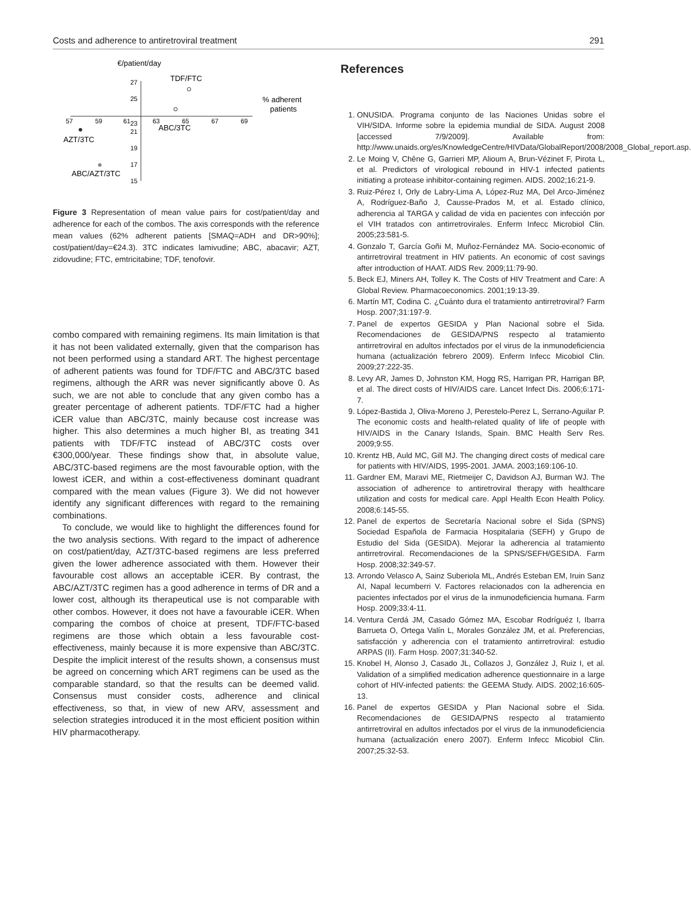Costs and adherence to antiretroviral treatment 291
€/patient/day
27
25
21
19
17
15
57
59
61
23
63
65
67
69
TDF/FTC
% adherent
patients
ABC/3TC
AZT/3TC
ABC/AZT/3TC
Figure 3 Representation of mean value pairs for cost/patient/day and adherence for each of the combos. The axis corresponds with the reference mean values (62% adherent patients [SMAQ=ADH and DR>90%]; cost/patient/day=€24.3). 3TC indicates lamivudine; ABC, abacavir; AZT, zidovudine; FTC, emtricitabine; TDF, tenofovir.
combo compared with remaining regimens. Its main limitation is that it has not been validated externally, given that the comparison has not been performed using a standard ART. The highest percentage of adherent patients was found for TDF/FTC and ABC/3TC based regimens, although the ARR was never significantly above 0. As such, we are not able to conclude that any given combo has a greater percentage of adherent patients. TDF/FTC had a higher iCER value than ABC/3TC, mainly because cost increase was higher. This also determines a much higher BI, as treating 341 patients with TDF/FTC instead of ABC/3TC costs over €300,000/year. These findings show that, in absolute value, ABC/3TC-based regimens are the most favourable option, with the lowest iCER, and within a cost-effectiveness dominant quadrant compared with the mean values (Figure 3). We did not however identify any significant differences with regard to the remaining combinations.
To conclude, we would like to highlight the differences found for the two analysis sections. With regard to the impact of adherence on cost/patient/day, AZT/3TC-based regimens are less preferred given the lower adherence associated with them. However their favourable cost allows an acceptable iCER. By contrast, the ABC/AZT/3TC regimen has a good adherence in terms of DR and a lower cost, although its therapeutical use is not comparable with other combos. However, it does not have a favourable iCER. When comparing the combos of choice at present, TDF/FTC-based regimens are those which obtain a less favourable cost-effectiveness, mainly because it is more expensive than ABC/3TC. Despite the implicit interest of the results shown, a consensus must be agreed on concerning which ART regimens can be used as the comparable standard, so that the results can be deemed valid. Consensus must consider costs, adherence and clinical effectiveness, so that, in view of new ARV, assessment and selection strategies introduced it in the most efficient position within HIV pharmacotherapy.
References
1. ONUSIDA. Programa conjunto de las Naciones Unidas sobre el VIH/SIDA. Informe sobre la epidemia mundial de SIDA. August 2008 [accessed 7/9/2009]. Available from: http://www.unaids.org/es/KnowledgeCentre/HIVData/GlobalReport/2008/2008_Global_report.asp.
2. Le Moing V, Chêne G, Garrieri MP, Alioum A, Brun-Vézinet F, Pirota L, et al. Predictors of virological rebound in HIV-1 infected patients initiating a protease inhibitor-containing regimen. AIDS. 2002;16:21-9.
3. Ruiz-Pérez I, Orly de Labry-Lima A, López-Ruz MA, Del Arco-Jiménez A, Rodríguez-Baño J, Causse-Prados M, et al. Estado clínico, adherencia al TARGA y calidad de vida en pacientes con infección por el VIH tratados con antirretrovirales. Enferm Infecc Microbiol Clin. 2005;23:581-5.
4. Gonzalo T, García Goñi M, Muñoz-Fernández MA. Socio-economic of antirretroviral treatment in HIV patients. An economic of cost savings after introduction of HAAT. AIDS Rev. 2009;11:79-90.
5. Beck EJ, Miners AH, Tolley K. The Costs of HIV Treatment and Care: A Global Review. Pharmacoeconomics. 2001;19:13-39.
6. Martín MT, Codina C. ¿Cuánto dura el tratamiento antirretroviral? Farm Hosp. 2007;31:197-9.
7. Panel de expertos GESIDA y Plan Nacional sobre el Sida. Recomendaciones de GESIDA/PNS respecto al tratamiento antirretroviral en adultos infectados por el virus de la inmunodeficiencia humana (actualización febrero 2009). Enferm Infecc Micobiol Clin. 2009;27:222-35.
8. Levy AR, James D, Johnston KM, Hogg RS, Harrigan PR, Harrigan BP, et al. The direct costs of HIV/AIDS care. Lancet Infect Dis. 2006;6:171-7.
9. López-Bastida J, Oliva-Moreno J, Perestelo-Perez L, Serrano-Aguilar P. The economic costs and health-related quality of life of people with HIV/AIDS in the Canary Islands, Spain. BMC Health Serv Res. 2009;9:55.
10. Krentz HB, Auld MC, Gill MJ. The changing direct costs of medical care for patients with HIV/AIDS, 1995-2001. JAMA. 2003;169:106-10.
11. Gardner EM, Maravi ME, Rietmeijer C, Davidson AJ, Burman WJ. The association of adherence to antiretroviral therapy with healthcare utilization and costs for medical care. Appl Health Econ Health Policy. 2008;6:145-55.
12. Panel de expertos de Secretaría Nacional sobre el Sida (SPNS) Sociedad Española de Farmacia Hospitalaria (SEFH) y Grupo de Estudio del Sida (GESIDA). Mejorar la adherencia al tratamiento antirretroviral. Recomendaciones de la SPNS/SEFH/GESIDA. Farm Hosp. 2008;32:349-57.
13. Arrondo Velasco A, Sainz Suberiola ML, Andrés Esteban EM, Iruin Sanz AI, Napal lecumberri V. Factores relacionados con la adherencia en pacientes infectados por el virus de la inmunodeficiencia humana. Farm Hosp. 2009;33:4-11.
14. Ventura Cerdá JM, Casado Gómez MA, Escobar Rodríguéz I, Ibarra Barrueta O, Ortega Valín L, Morales González JM, et al. Preferencias, satisfacción y adherencia con el tratamiento antirretroviral: estudio ARPAS (II). Farm Hosp. 2007;31:340-52.
15. Knobel H, Alonso J, Casado JL, Collazos J, González J, Ruiz I, et al. Validation of a simplified medication adherence questionnaire in a large cohort of HIV-infected patients: the GEEMA Study. AIDS. 2002;16:605-13.
16. Panel de expertos GESIDA y Plan Nacional sobre el Sida. Recomendaciones de GESIDA/PNS respecto al tratamiento antirretroviral en adultos infectados por el virus de la inmunodeficiencia humana (actualización enero 2007). Enferm Infecc Micobiol Clin. 2007;25:32-53.